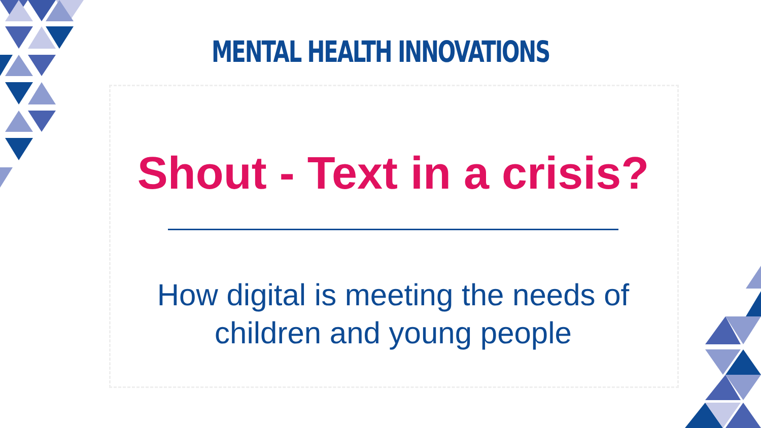MENTAL HEALTH INNOVATIONS
Shout - Text in a crisis?
How digital is meeting the needs of
children and young people